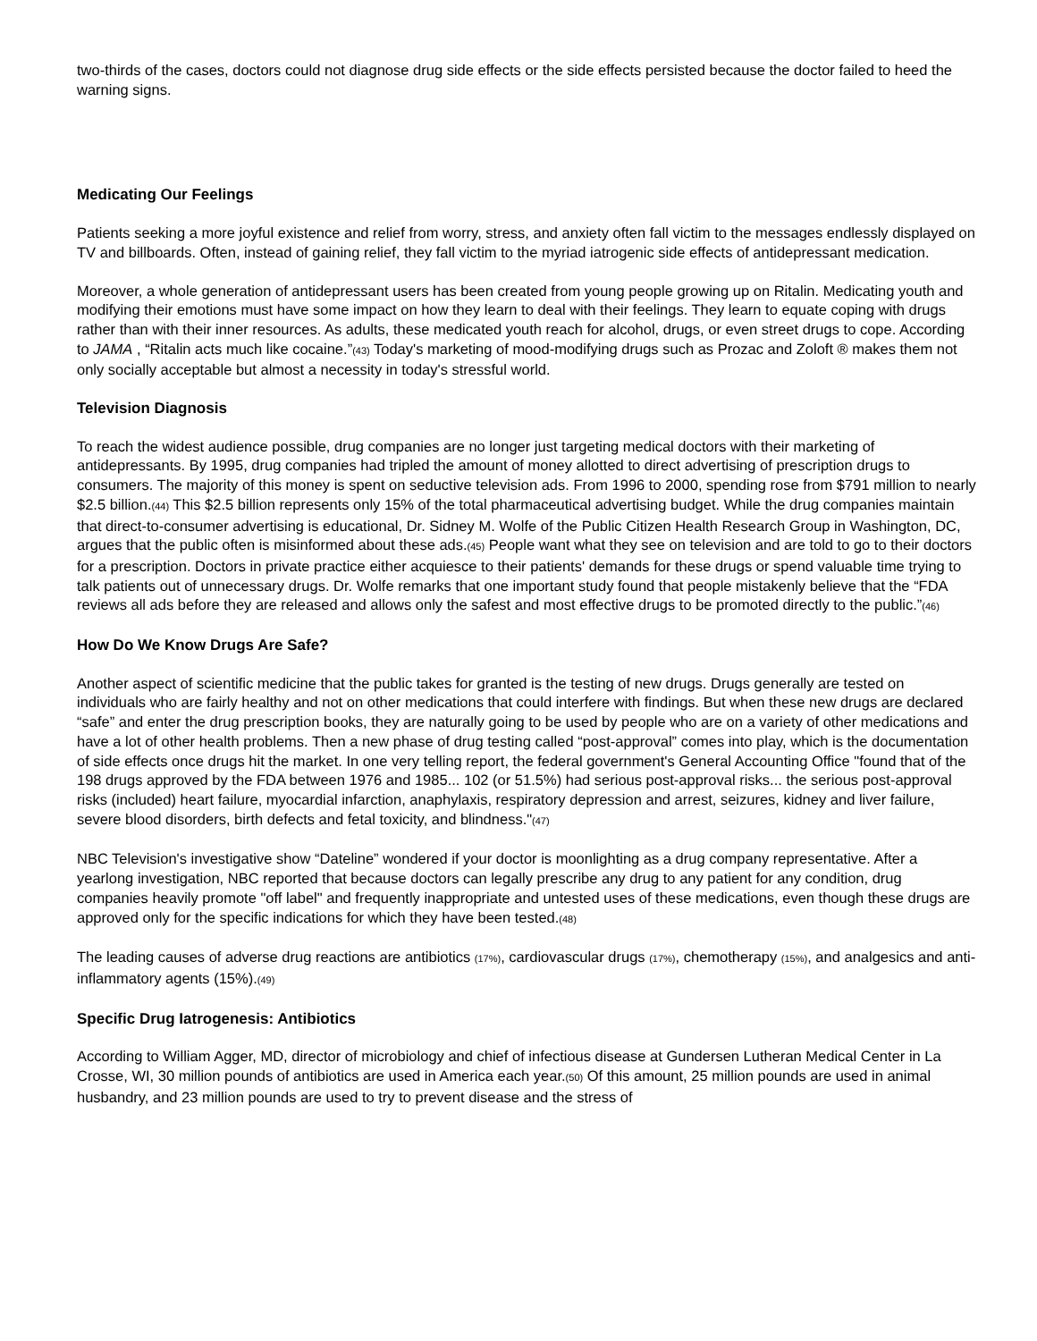two-thirds of the cases, doctors could not diagnose drug side effects or the side effects persisted because the doctor failed to heed the warning signs.
Medicating Our Feelings
Patients seeking a more joyful existence and relief from worry, stress, and anxiety often fall victim to the messages endlessly displayed on TV and billboards. Often, instead of gaining relief, they fall victim to the myriad iatrogenic side effects of antidepressant medication.
Moreover, a whole generation of antidepressant users has been created from young people growing up on Ritalin. Medicating youth and modifying their emotions must have some impact on how they learn to deal with their feelings. They learn to equate coping with drugs rather than with their inner resources. As adults, these medicated youth reach for alcohol, drugs, or even street drugs to cope. According to JAMA , “Ritalin acts much like cocaine.”(43) Today's marketing of mood-modifying drugs such as Prozac and Zoloft ® makes them not only socially acceptable but almost a necessity in today's stressful world.
Television Diagnosis
To reach the widest audience possible, drug companies are no longer just targeting medical doctors with their marketing of antidepressants. By 1995, drug companies had tripled the amount of money allotted to direct advertising of prescription drugs to consumers. The majority of this money is spent on seductive television ads. From 1996 to 2000, spending rose from $791 million to nearly $2.5 billion.(44) This $2.5 billion represents only 15% of the total pharmaceutical advertising budget. While the drug companies maintain that direct-to-consumer advertising is educational, Dr. Sidney M. Wolfe of the Public Citizen Health Research Group in Washington, DC, argues that the public often is misinformed about these ads.(45) People want what they see on television and are told to go to their doctors for a prescription. Doctors in private practice either acquiesce to their patients' demands for these drugs or spend valuable time trying to talk patients out of unnecessary drugs. Dr. Wolfe remarks that one important study found that people mistakenly believe that the “FDA reviews all ads before they are released and allows only the safest and most effective drugs to be promoted directly to the public.”(46)
How Do We Know Drugs Are Safe?
Another aspect of scientific medicine that the public takes for granted is the testing of new drugs. Drugs generally are tested on individuals who are fairly healthy and not on other medications that could interfere with findings. But when these new drugs are declared “safe” and enter the drug prescription books, they are naturally going to be used by people who are on a variety of other medications and have a lot of other health problems. Then a new phase of drug testing called “post-approval” comes into play, which is the documentation of side effects once drugs hit the market. In one very telling report, the federal government's General Accounting Office "found that of the 198 drugs approved by the FDA between 1976 and 1985... 102 (or 51.5%) had serious post-approval risks... the serious post-approval risks (included) heart failure, myocardial infarction, anaphylaxis, respiratory depression and arrest, seizures, kidney and liver failure, severe blood disorders, birth defects and fetal toxicity, and blindness."(47)
NBC Television's investigative show “Dateline” wondered if your doctor is moonlighting as a drug company representative. After a yearlong investigation, NBC reported that because doctors can legally prescribe any drug to any patient for any condition, drug companies heavily promote "off label" and frequently inappropriate and untested uses of these medications, even though these drugs are approved only for the specific indications for which they have been tested.(48)
The leading causes of adverse drug reactions are antibiotics (17%), cardiovascular drugs (17%), chemotherapy (15%), and analgesics and anti-inflammatory agents (15%).(49)
Specific Drug Iatrogenesis: Antibiotics
According to William Agger, MD, director of microbiology and chief of infectious disease at Gundersen Lutheran Medical Center in La Crosse, WI, 30 million pounds of antibiotics are used in America each year.(50) Of this amount, 25 million pounds are used in animal husbandry, and 23 million pounds are used to try to prevent disease and the stress of